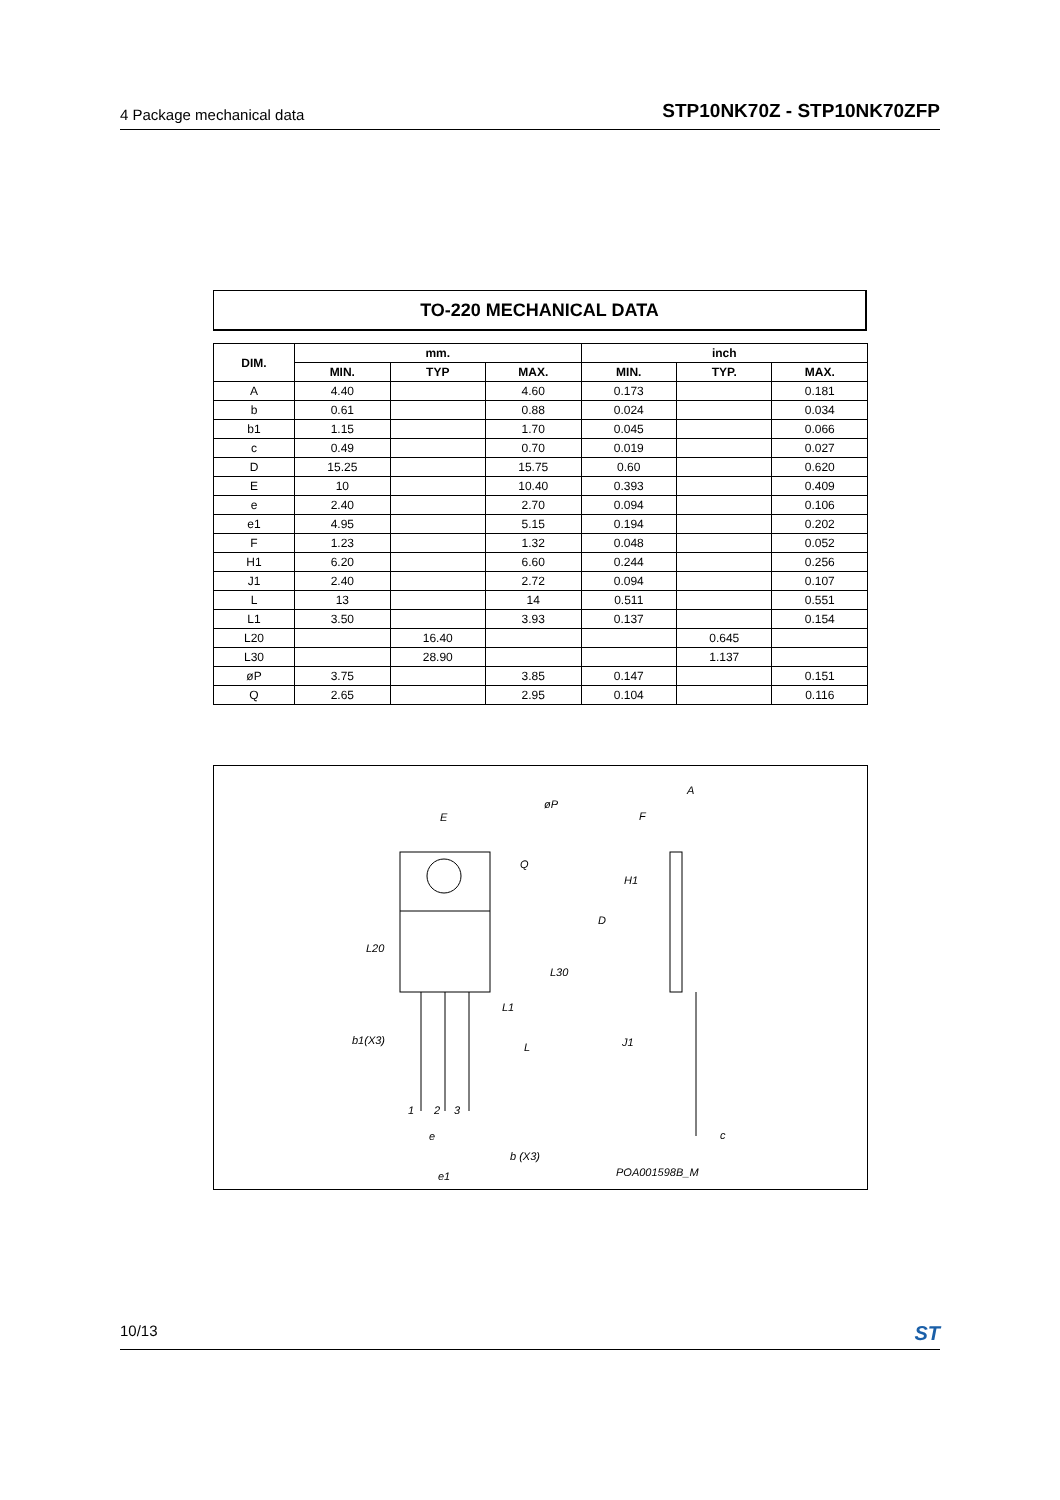4 Package mechanical data STP10NK70Z - STP10NK70ZFP
TO-220 MECHANICAL DATA
| DIM. | mm. | | | inch | | |
| --- | --- | --- | --- | --- | --- | --- |
| | MIN. | TYP | MAX. | MIN. | TYP. | MAX. |
| A | 4.40 | | 4.60 | 0.173 | | 0.181 |
| b | 0.61 | | 0.88 | 0.024 | | 0.034 |
| b1 | 1.15 | | 1.70 | 0.045 | | 0.066 |
| c | 0.49 | | 0.70 | 0.019 | | 0.027 |
| D | 15.25 | | 15.75 | 0.60 | | 0.620 |
| E | 10 | | 10.40 | 0.393 | | 0.409 |
| e | 2.40 | | 2.70 | 0.094 | | 0.106 |
| e1 | 4.95 | | 5.15 | 0.194 | | 0.202 |
| F | 1.23 | | 1.32 | 0.048 | | 0.052 |
| H1 | 6.20 | | 6.60 | 0.244 | | 0.256 |
| J1 | 2.40 | | 2.72 | 0.094 | | 0.107 |
| L | 13 | | 14 | 0.511 | | 0.551 |
| L1 | 3.50 | | 3.93 | 0.137 | | 0.154 |
| L20 | | 16.40 | | | 0.645 | |
| L30 | | 28.90 | | | 1.137 | |
| øP | 3.75 | | 3.85 | 0.147 | | 0.151 |
| Q | 2.65 | | 2.95 | 0.104 | | 0.116 |
E
øP
Q
L20
L30
L1
b1(X3)
L
1
2
3
e
b (X3)
e1
A
F
H1
D
J1
c
POA001598B_M
10/13 ST